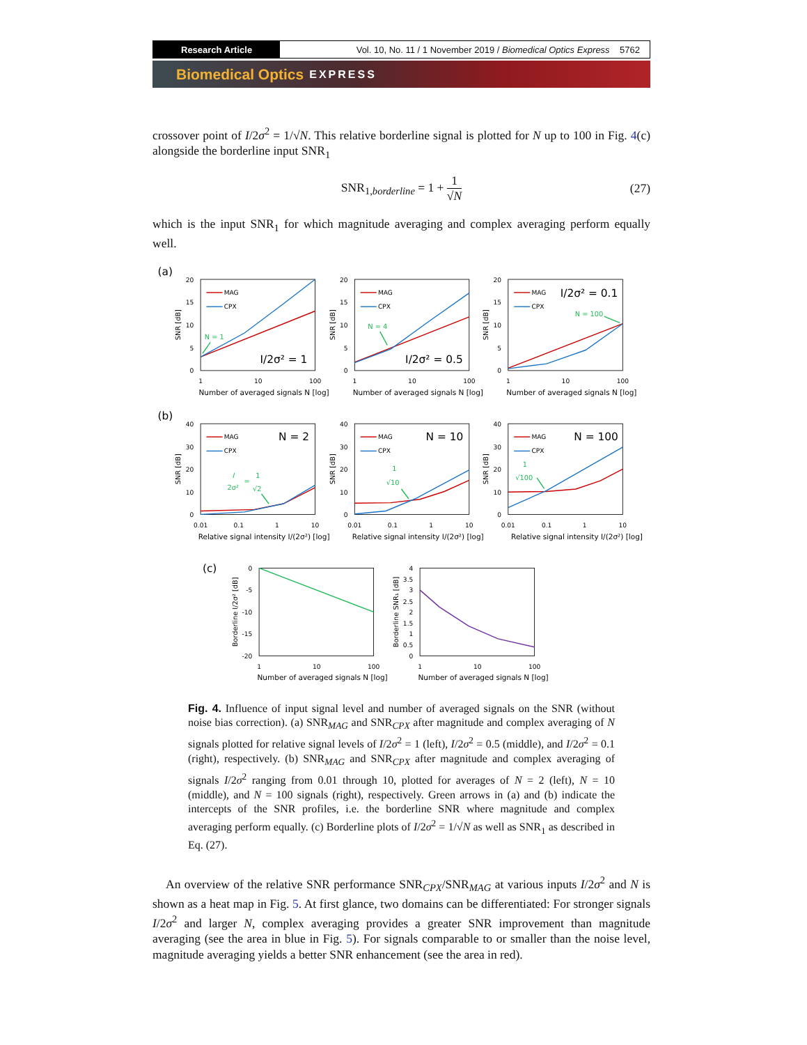Research Article Vol. 10, No. 11 / 1 November 2019 / Biomedical Optics Express 5762
Biomedical Optics EXPRESS
crossover point of I/2σ<sup>2</sup> = 1/√N. This relative borderline signal is plotted for N up to 100 in Fig. 4(c) alongside the borderline input SNR<sub>1</sub>
SNR<sub>1,borderline</sub> = 1 + 1 √N (27)
which is the input SNR<sub>1</sub> for which magnitude averaging and complex averaging perform equally well.
(a)
(b)
(c)
20
15
10
5
0
20
15
10
5
0
20
15
10
5
0
40
30
20
10
0
40
30
20
10
0
40
30
20
10
0
0
-5
-10
-15
-20
4
3.5
3
2.5
2
1.5
1
0.5
0
1
10
100
1
10
100
1
10
100
Number of averaged signals N [log]
Number of averaged signals N [log]
Number of averaged signals N [log]
0.01
0.1
1
10
0.01
0.1
1
10
0.01
0.1
1
10
Relative signal intensity I/(2σ²) [log]
Relative signal intensity I/(2σ²) [log]
Relative signal intensity I/(2σ²) [log]
1
10
100
1
10
100
Number of averaged signals N [log]
Number of averaged signals N [log]
MAG
CPX
MAG
CPX
MAG
CPX
MAG
CPX
MAG
CPX
MAG
CPX
I/2σ² = 1
I/2σ² = 0.5
I/2σ² = 0.1
N = 2
N = 10
N = 100
N = 1
N = 4
N = 100
I
2σ²
=
1
√2
1
√10
1
√100
SNR [dB]
SNR [dB]
SNR [dB]
SNR [dB]
SNR [dB]
SNR [dB]
Borderline I/2σ² [dB]
Borderline SNR₁ [dB]
Fig. 4. Influence of input signal level and number of averaged signals on the SNR (without noise bias correction). (a) SNR<sub>MAG</sub> and SNR<sub>CPX</sub> after magnitude and complex averaging of N signals plotted for relative signal levels of I/2σ<sup>2</sup> = 1 (left), I/2σ<sup>2</sup> = 0.5 (middle), and I/2σ<sup>2</sup> = 0.1 (right), respectively. (b) SNR<sub>MAG</sub> and SNR<sub>CPX</sub> after magnitude and complex averaging of signals I/2σ<sup>2</sup> ranging from 0.01 through 10, plotted for averages of N = 2 (left), N = 10 (middle), and N = 100 signals (right), respectively. Green arrows in (a) and (b) indicate the intercepts of the SNR profiles, i.e. the borderline SNR where magnitude and complex averaging perform equally. (c) Borderline plots of I/2σ<sup>2</sup> = 1/√N as well as SNR<sub>1</sub> as described in Eq. (27).
An overview of the relative SNR performance SNR<sub>CPX</sub>/SNR<sub>MAG</sub> at various inputs I/2σ<sup>2</sup> and N is shown as a heat map in Fig. 5. At first glance, two domains can be differentiated: For stronger signals I/2σ<sup>2</sup> and larger N, complex averaging provides a greater SNR improvement than magnitude averaging (see the area in blue in Fig. 5). For signals comparable to or smaller than the noise level, magnitude averaging yields a better SNR enhancement (see the area in red).